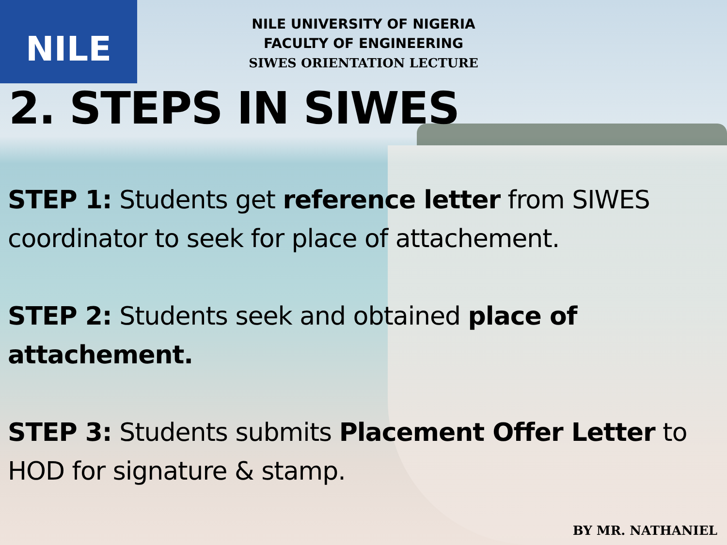NILE
NILE UNIVERSITY OF NIGERIA
FACULTY OF ENGINEERING
SIWES ORIENTATION LECTURE
2. STEPS IN SIWES
STEP 1: Students get reference letter from SIWES coordinator to seek for place of attachement.
STEP 2: Students seek and obtained place of attachement.
STEP 3: Students submits Placement Offer Letter to HOD for signature & stamp.
BY MR. NATHANIEL